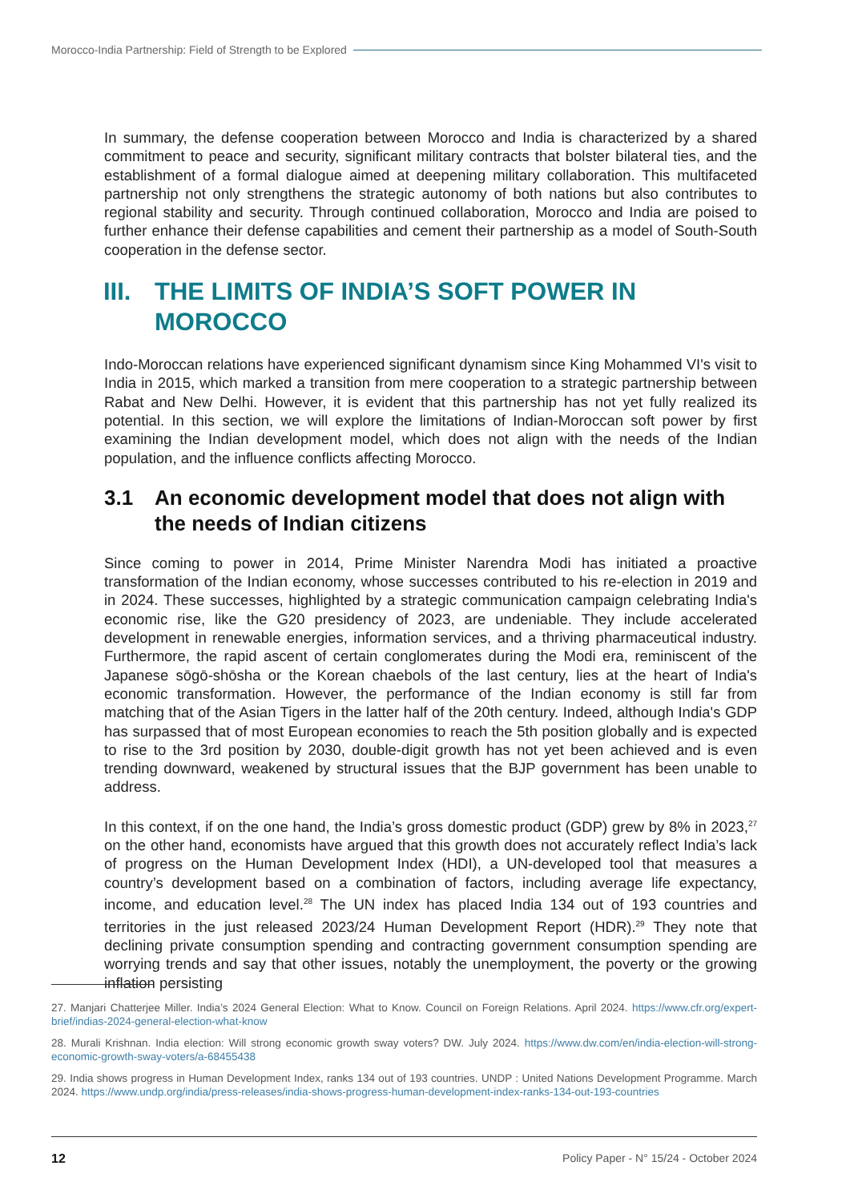Morocco-India Partnership: Field of Strength to be Explored
In summary, the defense cooperation between Morocco and India is characterized by a shared commitment to peace and security, significant military contracts that bolster bilateral ties, and the establishment of a formal dialogue aimed at deepening military collaboration. This multifaceted partnership not only strengthens the strategic autonomy of both nations but also contributes to regional stability and security. Through continued collaboration, Morocco and India are poised to further enhance their defense capabilities and cement their partnership as a model of South-South cooperation in the defense sector.
III. THE LIMITS OF INDIA’S SOFT POWER IN MOROCCO
Indo-Moroccan relations have experienced significant dynamism since King Mohammed VI's visit to India in 2015, which marked a transition from mere cooperation to a strategic partnership between Rabat and New Delhi. However, it is evident that this partnership has not yet fully realized its potential. In this section, we will explore the limitations of Indian-Moroccan soft power by first examining the Indian development model, which does not align with the needs of the Indian population, and the influence conflicts affecting Morocco.
3.1 An economic development model that does not align with the needs of Indian citizens
Since coming to power in 2014, Prime Minister Narendra Modi has initiated a proactive transformation of the Indian economy, whose successes contributed to his re-election in 2019 and in 2024. These successes, highlighted by a strategic communication campaign celebrating India's economic rise, like the G20 presidency of 2023, are undeniable. They include accelerated development in renewable energies, information services, and a thriving pharmaceutical industry. Furthermore, the rapid ascent of certain conglomerates during the Modi era, reminiscent of the Japanese sōgō-shōsha or the Korean chaebols of the last century, lies at the heart of India's economic transformation. However, the performance of the Indian economy is still far from matching that of the Asian Tigers in the latter half of the 20th century. Indeed, although India's GDP has surpassed that of most European economies to reach the 5th position globally and is expected to rise to the 3rd position by 2030, double-digit growth has not yet been achieved and is even trending downward, weakened by structural issues that the BJP government has been unable to address.
In this context, if on the one hand, the India’s gross domestic product (GDP) grew by 8% in 2023,<sup>27</sup> on the other hand, economists have argued that this growth does not accurately reflect India’s lack of progress on the Human Development Index (HDI), a UN-developed tool that measures a country’s development based on a combination of factors, including average life expectancy, income, and education level.<sup>28</sup> The UN index has placed India 134 out of 193 countries and territories in the just released 2023/24 Human Development Report (HDR).<sup>29</sup> They note that declining private consumption spending and contracting government consumption spending are worrying trends and say that other issues, notably the unemployment, the poverty or the growing inflation persisting
27. Manjari Chatterjee Miller. India’s 2024 General Election: What to Know. Council on Foreign Relations. April 2024. https://www.cfr.org/expert-brief/indias-2024-general-election-what-know
28. Murali Krishnan. India election: Will strong economic growth sway voters? DW. July 2024. https://www.dw.com/en/india-election-will-strong-economic-growth-sway-voters/a-68455438
29. India shows progress in Human Development Index, ranks 134 out of 193 countries. UNDP : United Nations Development Programme. March 2024. https://www.undp.org/india/press-releases/india-shows-progress-human-development-index-ranks-134-out-193-countries
12 Policy Paper - N° 15/24 - October 2024